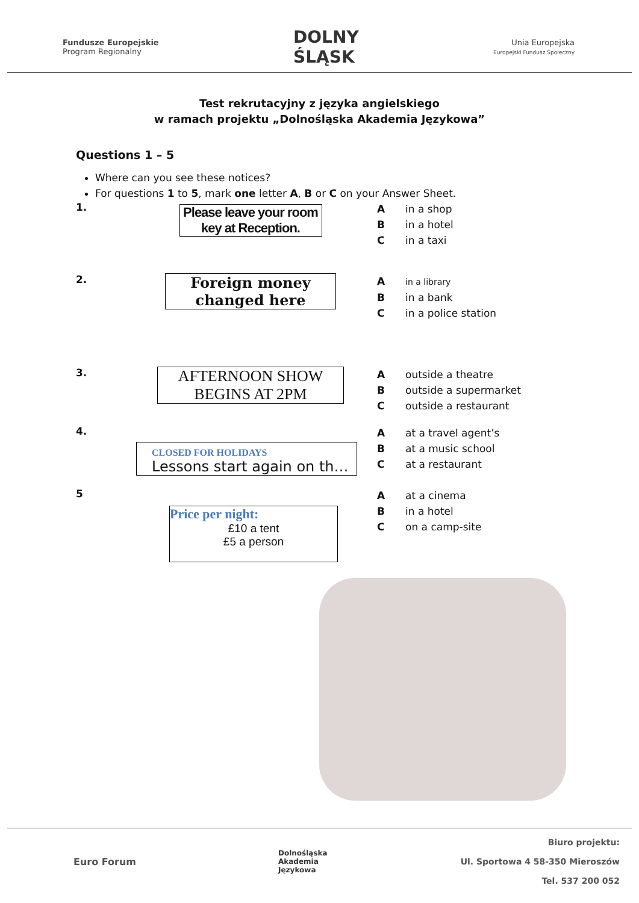Fundusze Europejskie
Program Regionalny
DOLNY
ŚLĄSK
Unia Europejska
Europejski Fundusz Społeczny
Test rekrutacyjny z języka angielskiego
w ramach projektu „Dolnośląska Akademia Językowa”
Questions 1 – 5
Where can you see these notices?
For questions 1 to 5, mark one letter A, B or C on your Answer Sheet.
1.
Please leave your room key at Reception.
Ain a shop
Bin a hotel
Cin a taxi
2.
Foreign money changed here
Ain a library
Bin a bank
Cin a police station
3.
AFTERNOON SHOW BEGINS AT 2PM
Aoutside a theatre
Boutside a supermarket
Coutside a restaurant
4.
CLOSED FOR HOLIDAYS
Lessons start again on th…
Aat a travel agent’s
Bat a music school
Cat a restaurant
5
Price per night:
£10 a tent
£5 a person
Aat a cinema
Bin a hotel
Con a camp-site
Euro Forum
Dolnośląska
Akademia
Językowa
Biuro projektu:
Ul. Sportowa 4 58-350 Mieroszów
Tel. 537 200 052